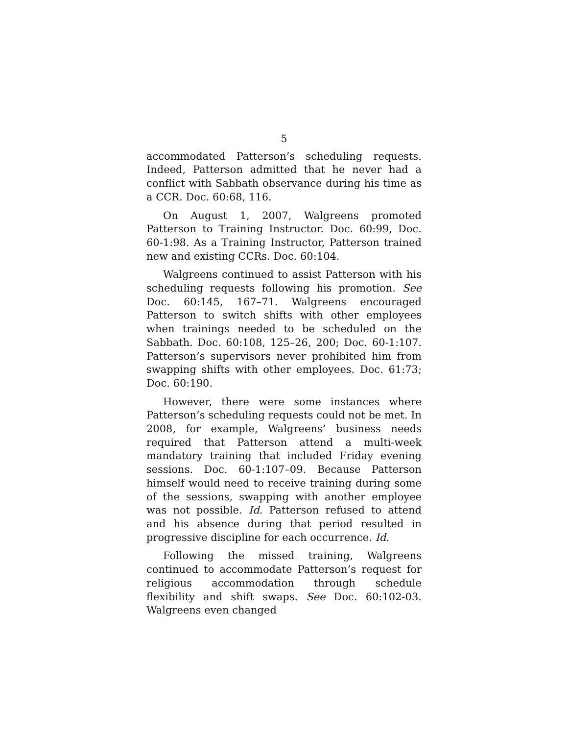5
accommodated Patterson’s scheduling requests. Indeed, Patterson admitted that he never had a conflict with Sabbath observance during his time as a CCR. Doc. 60:68, 116.
On August 1, 2007, Walgreens promoted Patterson to Training Instructor. Doc. 60:99, Doc. 60-1:98. As a Training Instructor, Patterson trained new and existing CCRs. Doc. 60:104.
Walgreens continued to assist Patterson with his scheduling requests following his promotion. See Doc. 60:145, 167–71. Walgreens encouraged Patterson to switch shifts with other employees when trainings needed to be scheduled on the Sabbath. Doc. 60:108, 125–26, 200; Doc. 60-1:107. Patterson’s supervisors never prohibited him from swapping shifts with other employees. Doc. 61:73; Doc. 60:190.
However, there were some instances where Patterson’s scheduling requests could not be met. In 2008, for example, Walgreens’ business needs required that Patterson attend a multi-week mandatory training that included Friday evening sessions. Doc. 60-1:107–09. Because Patterson himself would need to receive training during some of the sessions, swapping with another employee was not possible. Id. Patterson refused to attend and his absence during that period resulted in progressive discipline for each occurrence. Id.
Following the missed training, Walgreens continued to accommodate Patterson’s request for religious accommodation through schedule flexibility and shift swaps. See Doc. 60:102-03. Walgreens even changed